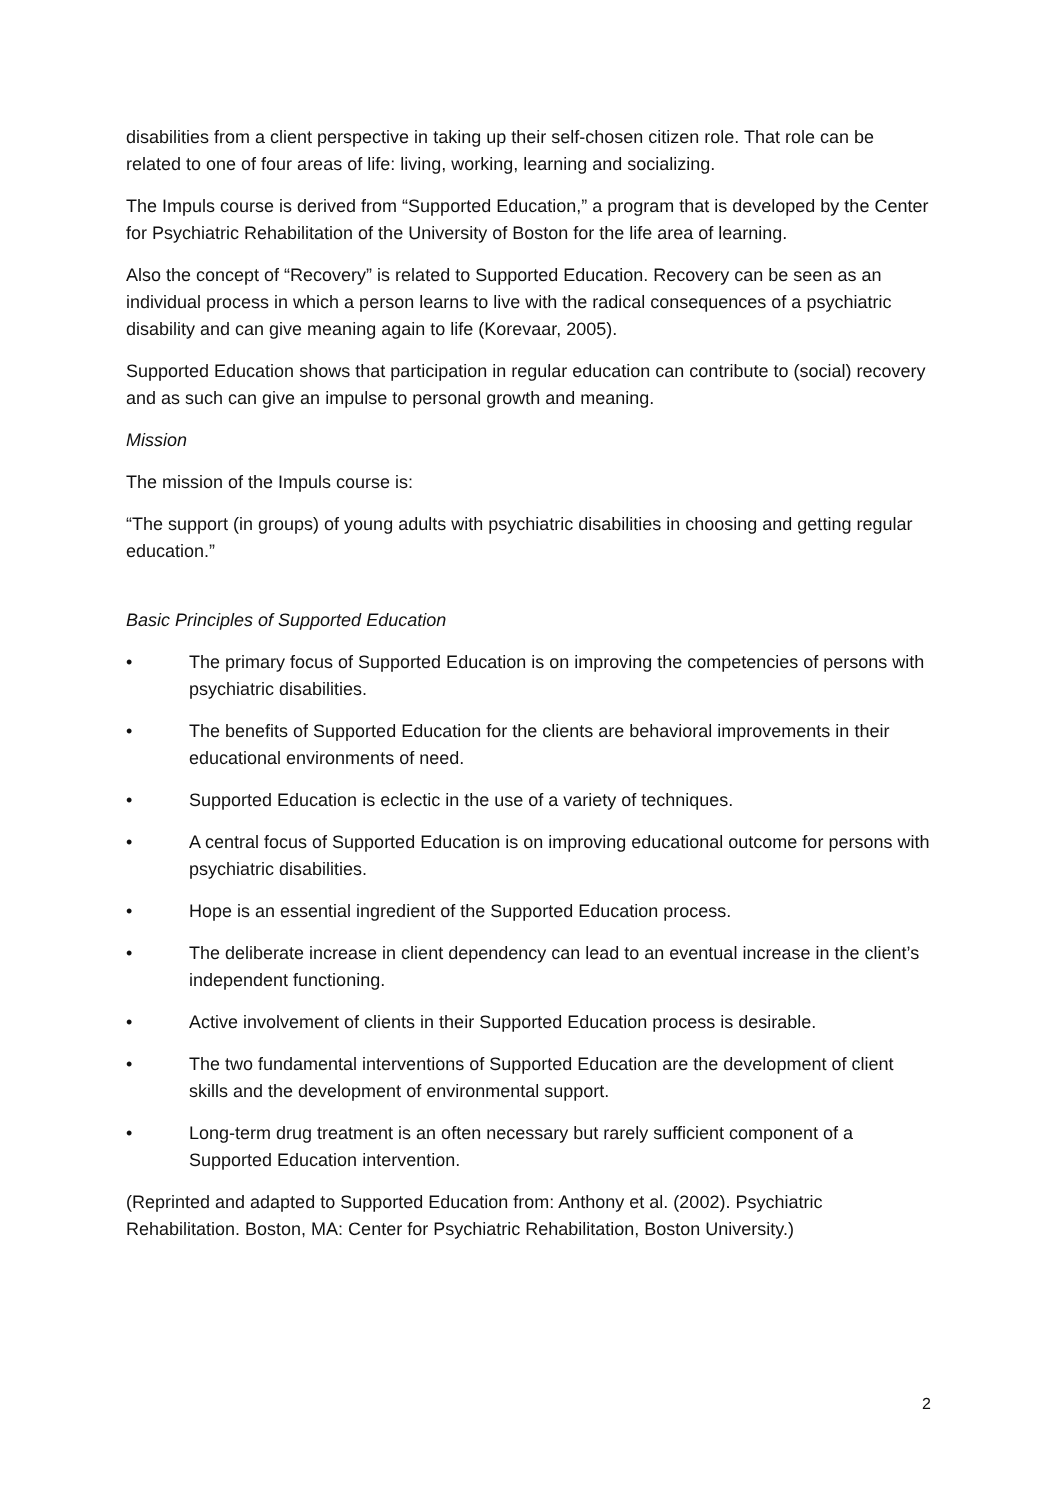disabilities from a client perspective in taking up their self-chosen citizen role. That role can be related to one of four areas of life: living, working, learning and socializing.
The Impuls course is derived from “Supported Education,” a program that is developed by the Center for Psychiatric Rehabilitation of the University of Boston for the life area of learning.
Also the concept of “Recovery” is related to Supported Education. Recovery can be seen as an individual process in which a person learns to live with the radical consequences of a psychiatric disability and can give meaning again to life (Korevaar, 2005).
Supported Education shows that participation in regular education can contribute to (social) recovery and as such can give an impulse to personal growth and meaning.
Mission
The mission of the Impuls course is:
“The support (in groups) of young adults with psychiatric disabilities in choosing and getting regular education.”
Basic Principles of Supported Education
• The primary focus of Supported Education is on improving the competencies of persons with psychiatric disabilities.
• The benefits of Supported Education for the clients are behavioral improvements in their educational environments of need.
• Supported Education is eclectic in the use of a variety of techniques.
• A central focus of Supported Education is on improving educational outcome for persons with psychiatric disabilities.
• Hope is an essential ingredient of the Supported Education process.
• The deliberate increase in client dependency can lead to an eventual increase in the client’s independent functioning.
• Active involvement of clients in their Supported Education process is desirable.
• The two fundamental interventions of Supported Education are the development of client skills and the development of environmental support.
• Long-term drug treatment is an often necessary but rarely sufficient component of a Supported Education intervention.
(Reprinted and adapted to Supported Education from: Anthony et al. (2002). Psychiatric Rehabilitation. Boston, MA: Center for Psychiatric Rehabilitation, Boston University.)
2